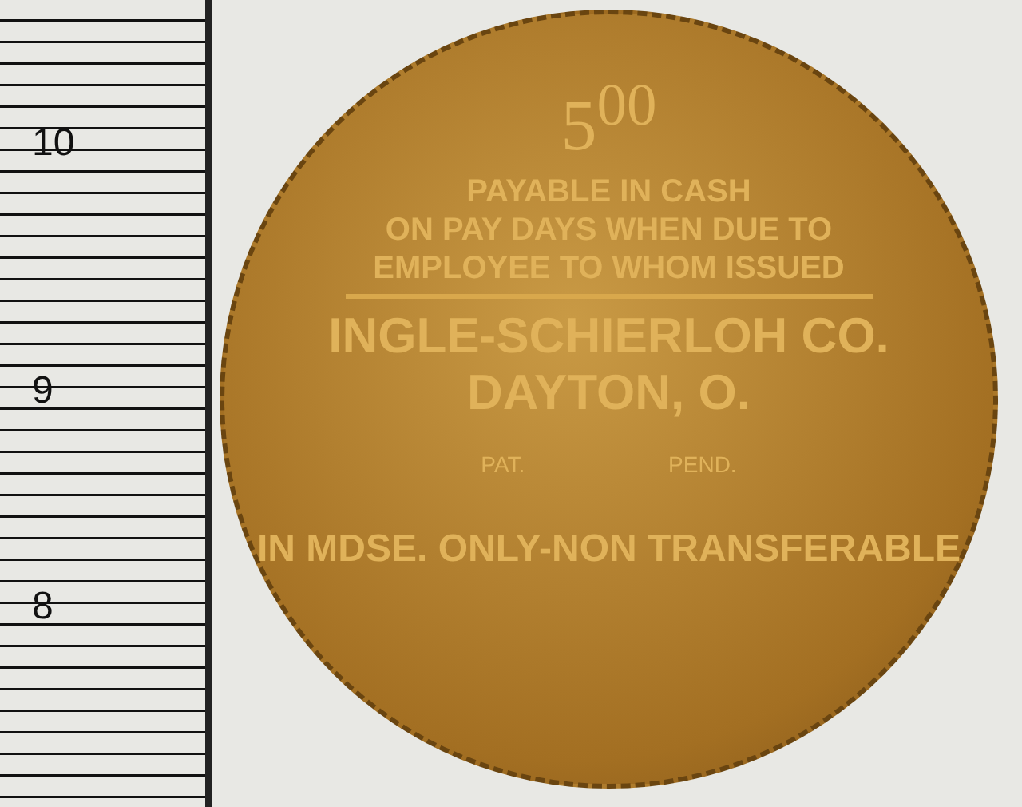10
9
8
5<sup>00</sup>
PAYABLE IN CASH
ON PAY DAYS WHEN DUE TO
EMPLOYEE TO WHOM ISSUED
INGLE-SCHIERLOH CO.
DAYTON, O.
PAT. PEND.
IN MDSE. ONLY-NON TRANSFERABLE